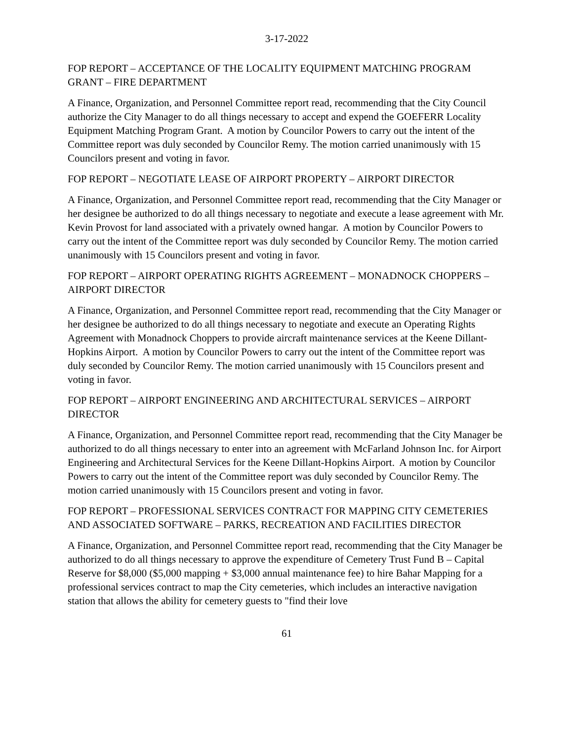3-17-2022
FOP REPORT – ACCEPTANCE OF THE LOCALITY EQUIPMENT MATCHING PROGRAM GRANT – FIRE DEPARTMENT
A Finance, Organization, and Personnel Committee report read, recommending that the City Council authorize the City Manager to do all things necessary to accept and expend the GOEFERR Locality Equipment Matching Program Grant. A motion by Councilor Powers to carry out the intent of the Committee report was duly seconded by Councilor Remy. The motion carried unanimously with 15 Councilors present and voting in favor.
FOP REPORT – NEGOTIATE LEASE OF AIRPORT PROPERTY – AIRPORT DIRECTOR
A Finance, Organization, and Personnel Committee report read, recommending that the City Manager or her designee be authorized to do all things necessary to negotiate and execute a lease agreement with Mr. Kevin Provost for land associated with a privately owned hangar. A motion by Councilor Powers to carry out the intent of the Committee report was duly seconded by Councilor Remy. The motion carried unanimously with 15 Councilors present and voting in favor.
FOP REPORT – AIRPORT OPERATING RIGHTS AGREEMENT – MONADNOCK CHOPPERS – AIRPORT DIRECTOR
A Finance, Organization, and Personnel Committee report read, recommending that the City Manager or her designee be authorized to do all things necessary to negotiate and execute an Operating Rights Agreement with Monadnock Choppers to provide aircraft maintenance services at the Keene Dillant-Hopkins Airport. A motion by Councilor Powers to carry out the intent of the Committee report was duly seconded by Councilor Remy. The motion carried unanimously with 15 Councilors present and voting in favor.
FOP REPORT – AIRPORT ENGINEERING AND ARCHITECTURAL SERVICES – AIRPORT DIRECTOR
A Finance, Organization, and Personnel Committee report read, recommending that the City Manager be authorized to do all things necessary to enter into an agreement with McFarland Johnson Inc. for Airport Engineering and Architectural Services for the Keene Dillant-Hopkins Airport. A motion by Councilor Powers to carry out the intent of the Committee report was duly seconded by Councilor Remy. The motion carried unanimously with 15 Councilors present and voting in favor.
FOP REPORT – PROFESSIONAL SERVICES CONTRACT FOR MAPPING CITY CEMETERIES AND ASSOCIATED SOFTWARE – PARKS, RECREATION AND FACILITIES DIRECTOR
A Finance, Organization, and Personnel Committee report read, recommending that the City Manager be authorized to do all things necessary to approve the expenditure of Cemetery Trust Fund B – Capital Reserve for $8,000 ($5,000 mapping + $3,000 annual maintenance fee) to hire Bahar Mapping for a professional services contract to map the City cemeteries, which includes an interactive navigation station that allows the ability for cemetery guests to "find their love
61